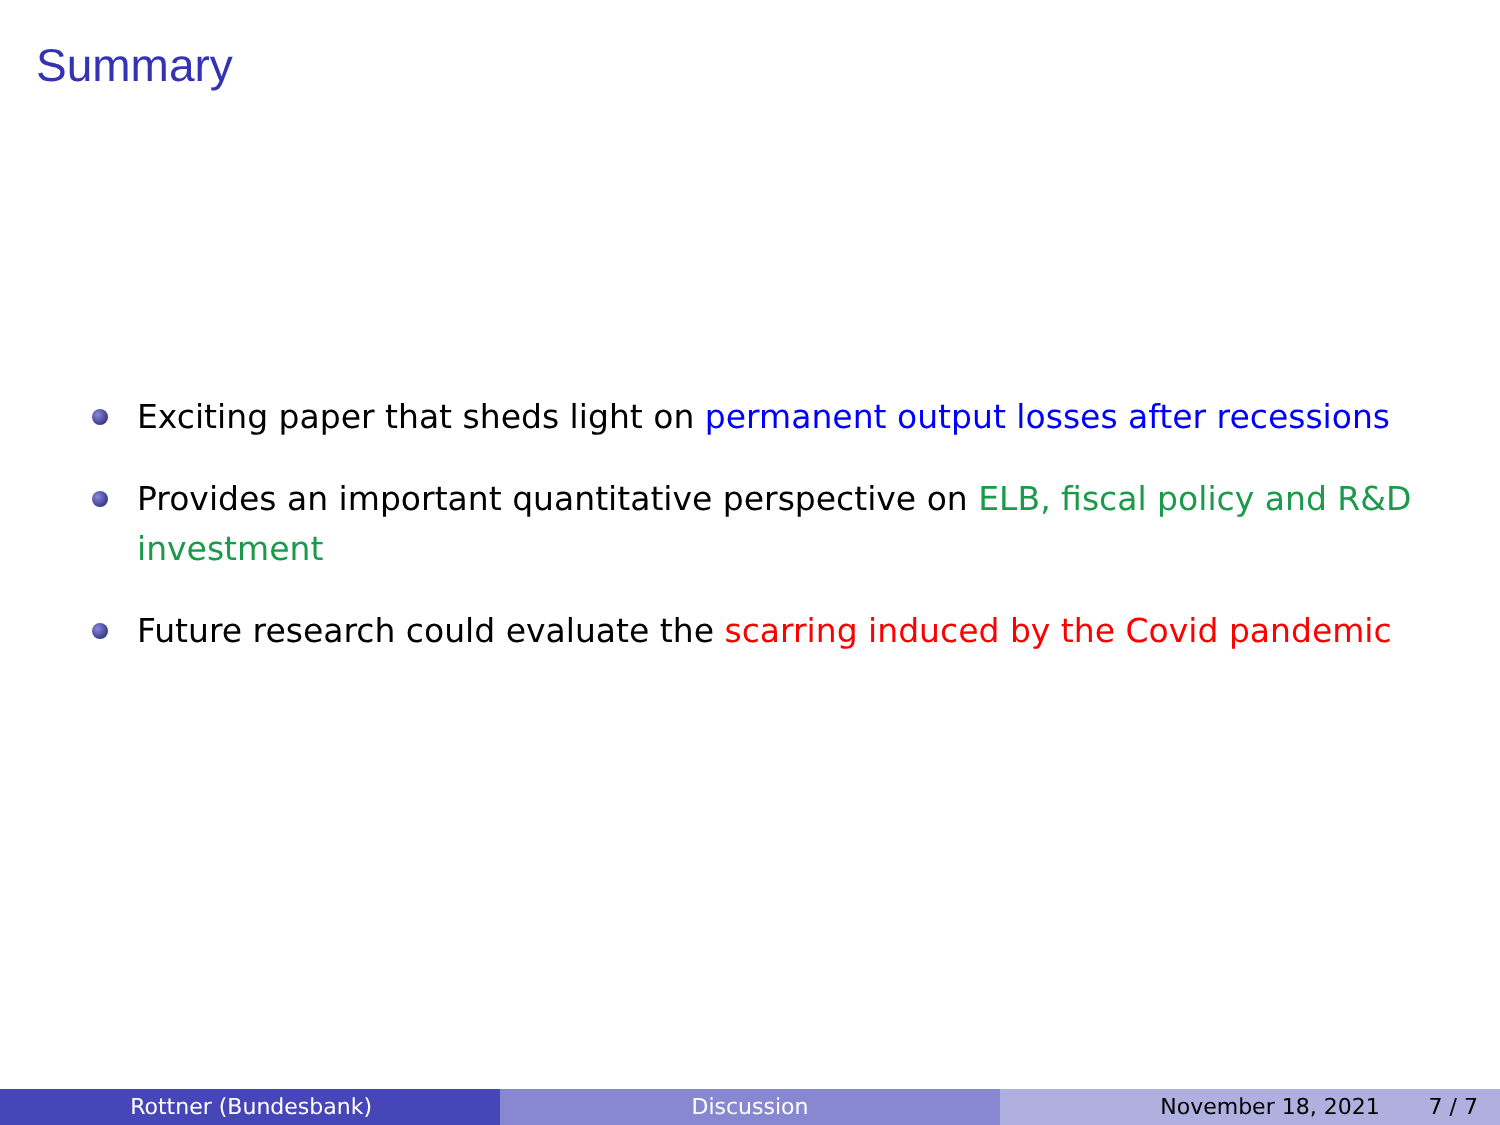Summary
Exciting paper that sheds light on permanent output losses after recessions
Provides an important quantitative perspective on ELB, fiscal policy and R&D investment
Future research could evaluate the scarring induced by the Covid pandemic
Rottner (Bundesbank) Discussion November 18, 2021 7 / 7